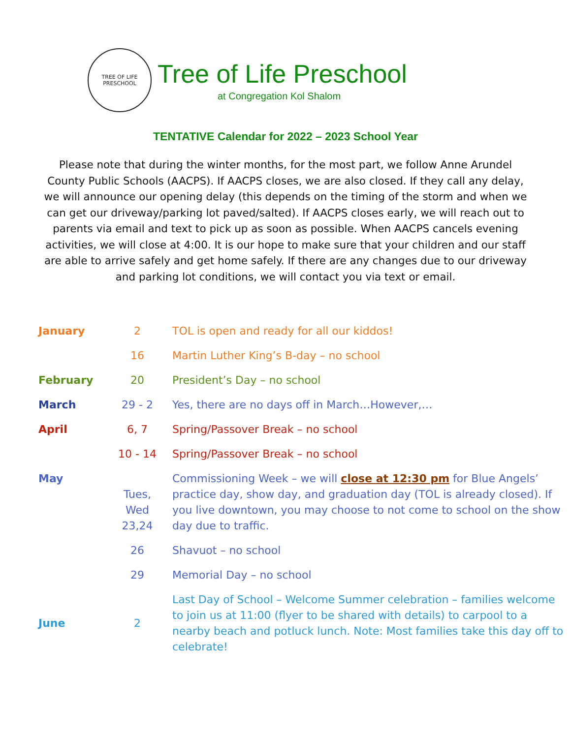TREE OF LIFE
PRESCHOOL
Tree of Life Preschool
at Congregation Kol Shalom
TENTATIVE Calendar for 2022 – 2023 School Year
Please note that during the winter months, for the most part, we follow Anne Arundel County Public Schools (AACPS). If AACPS closes, we are also closed. If they call any delay, we will announce our opening delay (this depends on the timing of the storm and when we can get our driveway/parking lot paved/salted). If AACPS closes early, we will reach out to parents via email and text to pick up as soon as possible. When AACPS cancels evening activities, we will close at 4:00. It is our hope to make sure that your children and our staff are able to arrive safely and get home safely. If there are any changes due to our driveway and parking lot conditions, we will contact you via text or email.
| January | 2 | TOL is open and ready for all our kiddos! |
| | 16 | Martin Luther King’s B-day – no school |
| February | 20 | President’s Day – no school |
| March | 29 - 2 | Yes, there are no days off in March…However,… |
| April | 6, 7 | Spring/Passover Break – no school |
| | 10 - 14 | Spring/Passover Break – no school |
| May | Tues, Wed 23,24 | Commissioning Week – we will close at 12:30 pm for Blue Angels’ practice day, show day, and graduation day (TOL is already closed). If you live downtown, you may choose to not come to school on the show day due to traffic. |
| | 26 | Shavuot – no school |
| | 29 | Memorial Day – no school |
| June | 2 | Last Day of School – Welcome Summer celebration – families welcome to join us at 11:00 (flyer to be shared with details) to carpool to a nearby beach and potluck lunch. Note: Most families take this day off to celebrate! |